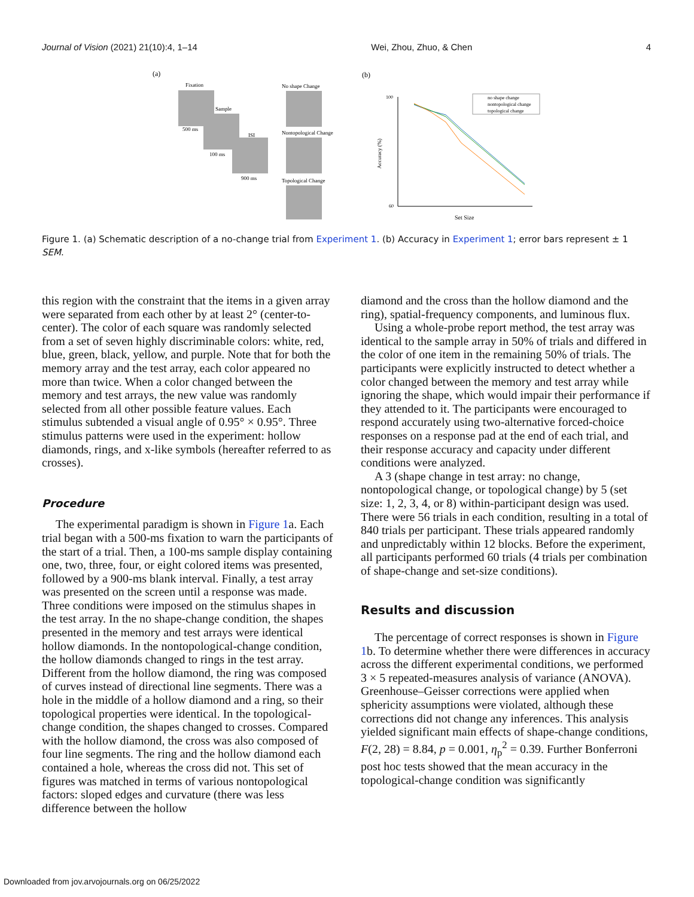Journal of Vision (2021) 21(10):4, 1–14 Wei, Zhou, Zhuo, & Chen 4
(a)
Fixation
Sample
500 ms
100 ms
ISI
900 ms
No shape Change
Nontopological Change
Topological Change
(b)
100
60
no shape change
nontopological change
topological change
Set Size
Accuracy (%)
Figure 1. (a) Schematic description of a no-change trial from Experiment 1. (b) Accuracy in Experiment 1; error bars represent ± 1 SEM.
this region with the constraint that the items in a given array were separated from each other by at least 2° (center-to-center). The color of each square was randomly selected from a set of seven highly discriminable colors: white, red, blue, green, black, yellow, and purple. Note that for both the memory array and the test array, each color appeared no more than twice. When a color changed between the memory and test arrays, the new value was randomly selected from all other possible feature values. Each stimulus subtended a visual angle of 0.95° × 0.95°. Three stimulus patterns were used in the experiment: hollow diamonds, rings, and x-like symbols (hereafter referred to as crosses).
Procedure
The experimental paradigm is shown in Figure 1a. Each trial began with a 500-ms fixation to warn the participants of the start of a trial. Then, a 100-ms sample display containing one, two, three, four, or eight colored items was presented, followed by a 900-ms blank interval. Finally, a test array was presented on the screen until a response was made. Three conditions were imposed on the stimulus shapes in the test array. In the no shape-change condition, the shapes presented in the memory and test arrays were identical hollow diamonds. In the nontopological-change condition, the hollow diamonds changed to rings in the test array. Different from the hollow diamond, the ring was composed of curves instead of directional line segments. There was a hole in the middle of a hollow diamond and a ring, so their topological properties were identical. In the topological-change condition, the shapes changed to crosses. Compared with the hollow diamond, the cross was also composed of four line segments. The ring and the hollow diamond each contained a hole, whereas the cross did not. This set of figures was matched in terms of various nontopological factors: sloped edges and curvature (there was less difference between the hollow
diamond and the cross than the hollow diamond and the ring), spatial-frequency components, and luminous flux.
Using a whole-probe report method, the test array was identical to the sample array in 50% of trials and differed in the color of one item in the remaining 50% of trials. The participants were explicitly instructed to detect whether a color changed between the memory and test array while ignoring the shape, which would impair their performance if they attended to it. The participants were encouraged to respond accurately using two-alternative forced-choice responses on a response pad at the end of each trial, and their response accuracy and capacity under different conditions were analyzed.
A 3 (shape change in test array: no change, nontopological change, or topological change) by 5 (set size: 1, 2, 3, 4, or 8) within-participant design was used. There were 56 trials in each condition, resulting in a total of 840 trials per participant. These trials appeared randomly and unpredictably within 12 blocks. Before the experiment, all participants performed 60 trials (4 trials per combination of shape-change and set-size conditions).
Results and discussion
The percentage of correct responses is shown in Figure 1b. To determine whether there were differences in accuracy across the different experimental conditions, we performed 3 × 5 repeated-measures analysis of variance (ANOVA). Greenhouse–Geisser corrections were applied when sphericity assumptions were violated, although these corrections did not change any inferences. This analysis yielded significant main effects of shape-change conditions, F(2, 28) = 8.84, p = 0.001, η<sub>p</sub><sup>2</sup> = 0.39. Further Bonferroni post hoc tests showed that the mean accuracy in the topological-change condition was significantly
Downloaded from jov.arvojournals.org on 06/25/2022